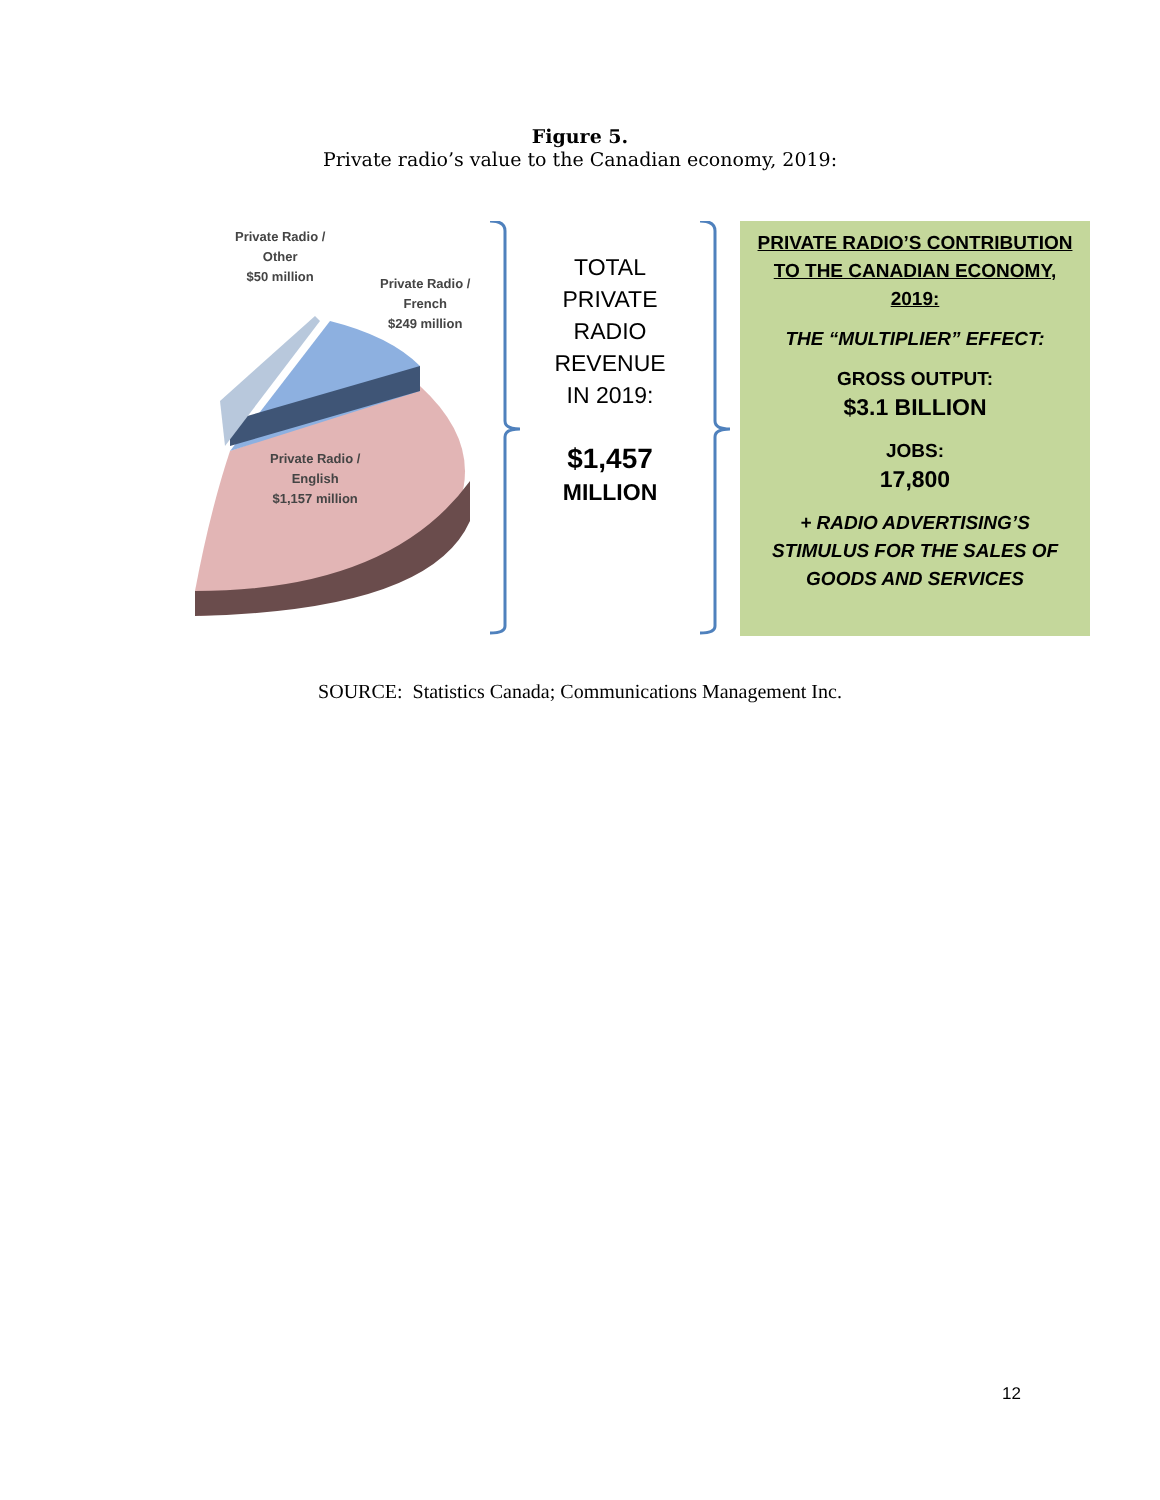Figure 5.
Private radio’s value to the Canadian economy, 2019:
Private Radio /
Other
$50 million
Private Radio /
French
$249 million
Private Radio /
English
$1,157 million
TOTAL
PRIVATE
RADIO
REVENUE
IN 2019:
$1,457
MILLION
PRIVATE RADIO’S CONTRIBUTION
TO THE CANADIAN ECONOMY,
2019:
THE “MULTIPLIER” EFFECT:
GROSS OUTPUT:
$3.1 BILLION
JOBS:
17,800
+ RADIO ADVERTISING’S
STIMULUS FOR THE SALES OF
GOODS AND SERVICES
SOURCE: Statistics Canada; Communications Management Inc.
12